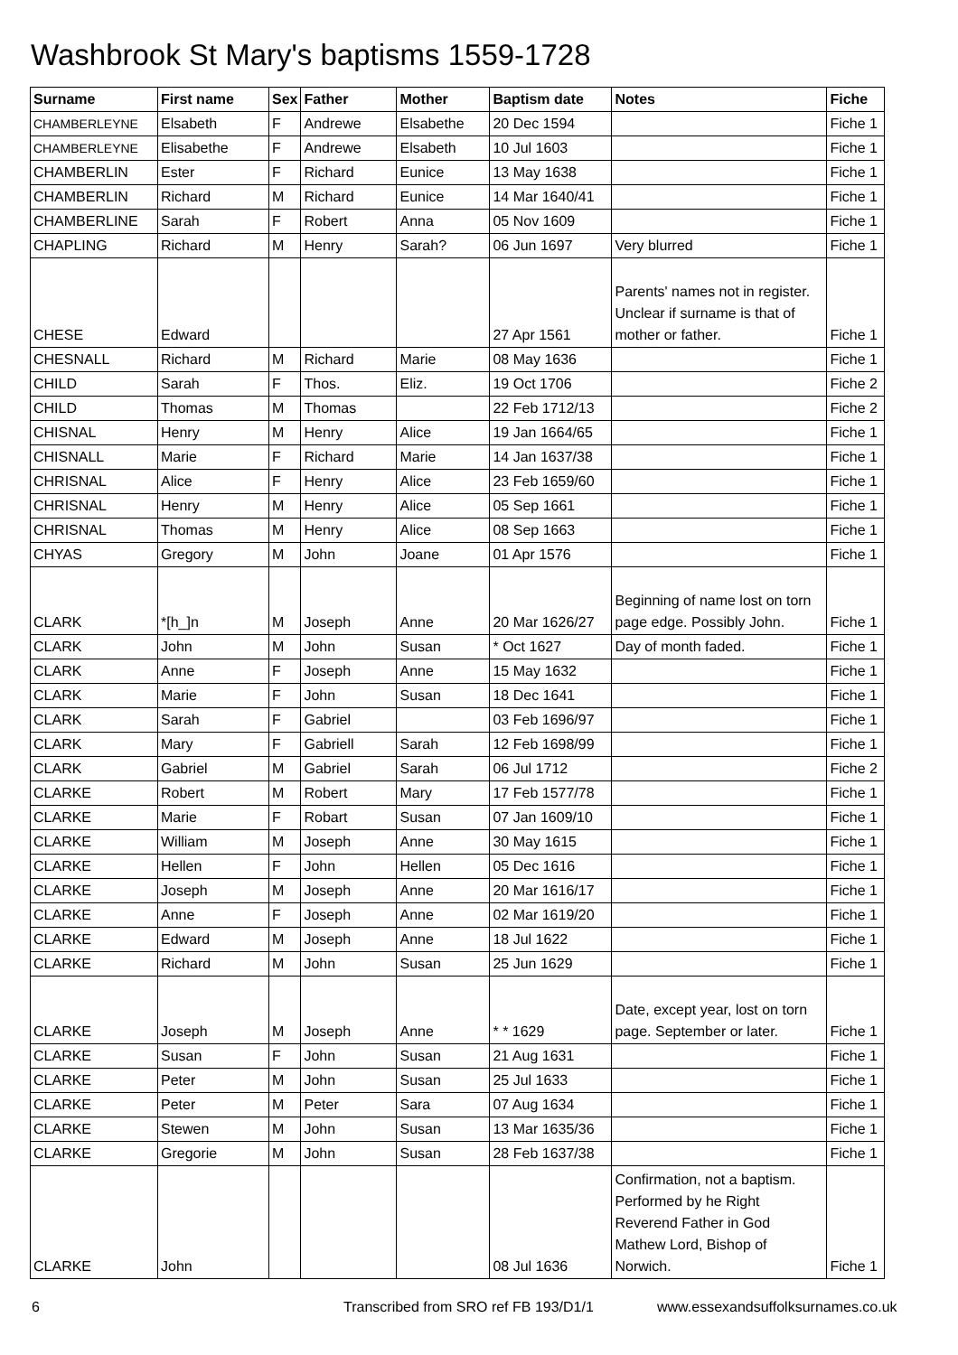Washbrook St Mary's baptisms 1559-1728
| Surname | First name | Sex | Father | Mother | Baptism date | Notes | Fiche |
| --- | --- | --- | --- | --- | --- | --- | --- |
| CHAMBERLEYNE | Elsabeth | F | Andrewe | Elsabethe | 20 Dec 1594 | | Fiche 1 |
| CHAMBERLEYNE | Elisabethe | F | Andrewe | Elsabeth | 10 Jul 1603 | | Fiche 1 |
| CHAMBERLIN | Ester | F | Richard | Eunice | 13 May 1638 | | Fiche 1 |
| CHAMBERLIN | Richard | M | Richard | Eunice | 14 Mar 1640/41 | | Fiche 1 |
| CHAMBERLINE | Sarah | F | Robert | Anna | 05 Nov 1609 | | Fiche 1 |
| CHAPLING | Richard | M | Henry | Sarah? | 06 Jun 1697 | Very blurred | Fiche 1 |
| CHESE | Edward | | | | 27 Apr 1561 | Parents' names not in register. Unclear if surname is that of mother or father. | Fiche 1 |
| CHESNALL | Richard | M | Richard | Marie | 08 May 1636 | | Fiche 1 |
| CHILD | Sarah | F | Thos. | Eliz. | 19 Oct 1706 | | Fiche 2 |
| CHILD | Thomas | M | Thomas | | 22 Feb 1712/13 | | Fiche 2 |
| CHISNAL | Henry | M | Henry | Alice | 19 Jan 1664/65 | | Fiche 1 |
| CHISNALL | Marie | F | Richard | Marie | 14 Jan 1637/38 | | Fiche 1 |
| CHRISNAL | Alice | F | Henry | Alice | 23 Feb 1659/60 | | Fiche 1 |
| CHRISNAL | Henry | M | Henry | Alice | 05 Sep 1661 | | Fiche 1 |
| CHRISNAL | Thomas | M | Henry | Alice | 08 Sep 1663 | | Fiche 1 |
| CHYAS | Gregory | M | John | Joane | 01 Apr 1576 | | Fiche 1 |
| CLARK | *[h_]n | M | Joseph | Anne | 20 Mar 1626/27 | Beginning of name lost on torn page edge. Possibly John. | Fiche 1 |
| CLARK | John | M | John | Susan | * Oct 1627 | Day of month faded. | Fiche 1 |
| CLARK | Anne | F | Joseph | Anne | 15 May 1632 | | Fiche 1 |
| CLARK | Marie | F | John | Susan | 18 Dec 1641 | | Fiche 1 |
| CLARK | Sarah | F | Gabriel | | 03 Feb 1696/97 | | Fiche 1 |
| CLARK | Mary | F | Gabriell | Sarah | 12 Feb 1698/99 | | Fiche 1 |
| CLARK | Gabriel | M | Gabriel | Sarah | 06 Jul 1712 | | Fiche 2 |
| CLARKE | Robert | M | Robert | Mary | 17 Feb 1577/78 | | Fiche 1 |
| CLARKE | Marie | F | Robart | Susan | 07 Jan 1609/10 | | Fiche 1 |
| CLARKE | William | M | Joseph | Anne | 30 May 1615 | | Fiche 1 |
| CLARKE | Hellen | F | John | Hellen | 05 Dec 1616 | | Fiche 1 |
| CLARKE | Joseph | M | Joseph | Anne | 20 Mar 1616/17 | | Fiche 1 |
| CLARKE | Anne | F | Joseph | Anne | 02 Mar 1619/20 | | Fiche 1 |
| CLARKE | Edward | M | Joseph | Anne | 18 Jul 1622 | | Fiche 1 |
| CLARKE | Richard | M | John | Susan | 25 Jun 1629 | | Fiche 1 |
| CLARKE | Joseph | M | Joseph | Anne | * * 1629 | Date, except year, lost on torn page. September or later. | Fiche 1 |
| CLARKE | Susan | F | John | Susan | 21 Aug 1631 | | Fiche 1 |
| CLARKE | Peter | M | John | Susan | 25 Jul 1633 | | Fiche 1 |
| CLARKE | Peter | M | Peter | Sara | 07 Aug 1634 | | Fiche 1 |
| CLARKE | Stewen | M | John | Susan | 13 Mar 1635/36 | | Fiche 1 |
| CLARKE | Gregorie | M | John | Susan | 28 Feb 1637/38 | | Fiche 1 |
| CLARKE | John | | | | 08 Jul 1636 | Confirmation, not a baptism. Performed by he Right Reverend Father in God Mathew Lord, Bishop of Norwich. | Fiche 1 |
6
Transcribed from SRO ref FB 193/D1/1
www.essexandsuffolksurnames.co.uk